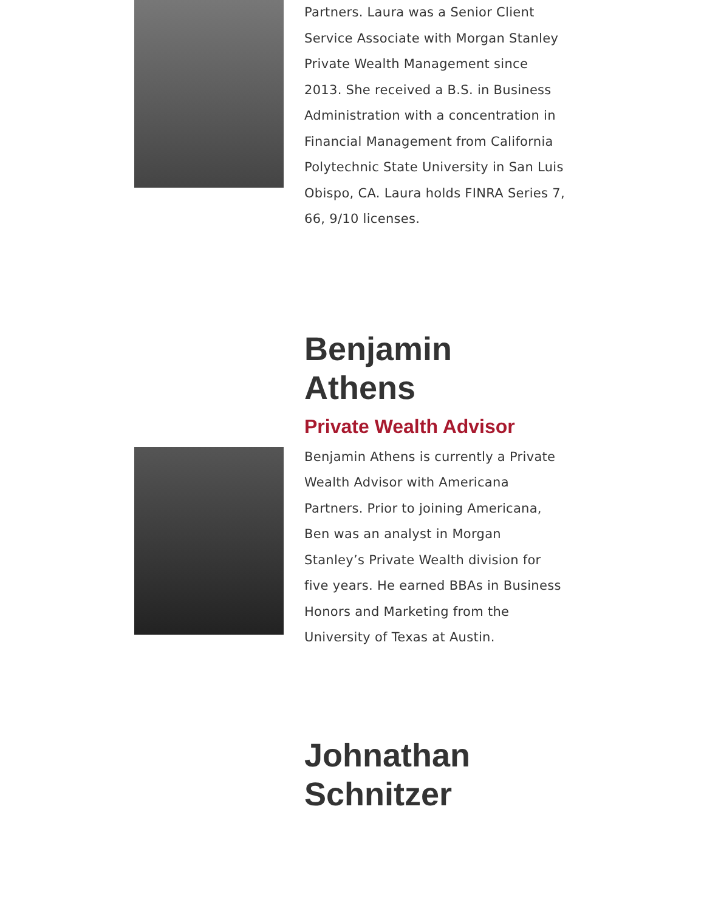Partners. Laura was a Senior Client Service Associate with Morgan Stanley Private Wealth Management since 2013. She received a B.S. in Business Administration with a concentration in Financial Management from California Polytechnic State University in San Luis Obispo, CA. Laura holds FINRA Series 7, 66, 9/10 licenses.
Benjamin Athens
Private Wealth Advisor
Benjamin Athens is currently a Private Wealth Advisor with Americana Partners. Prior to joining Americana, Ben was an analyst in Morgan Stanley’s Private Wealth division for five years. He earned BBAs in Business Honors and Marketing from the University of Texas at Austin.
Johnathan Schnitzer